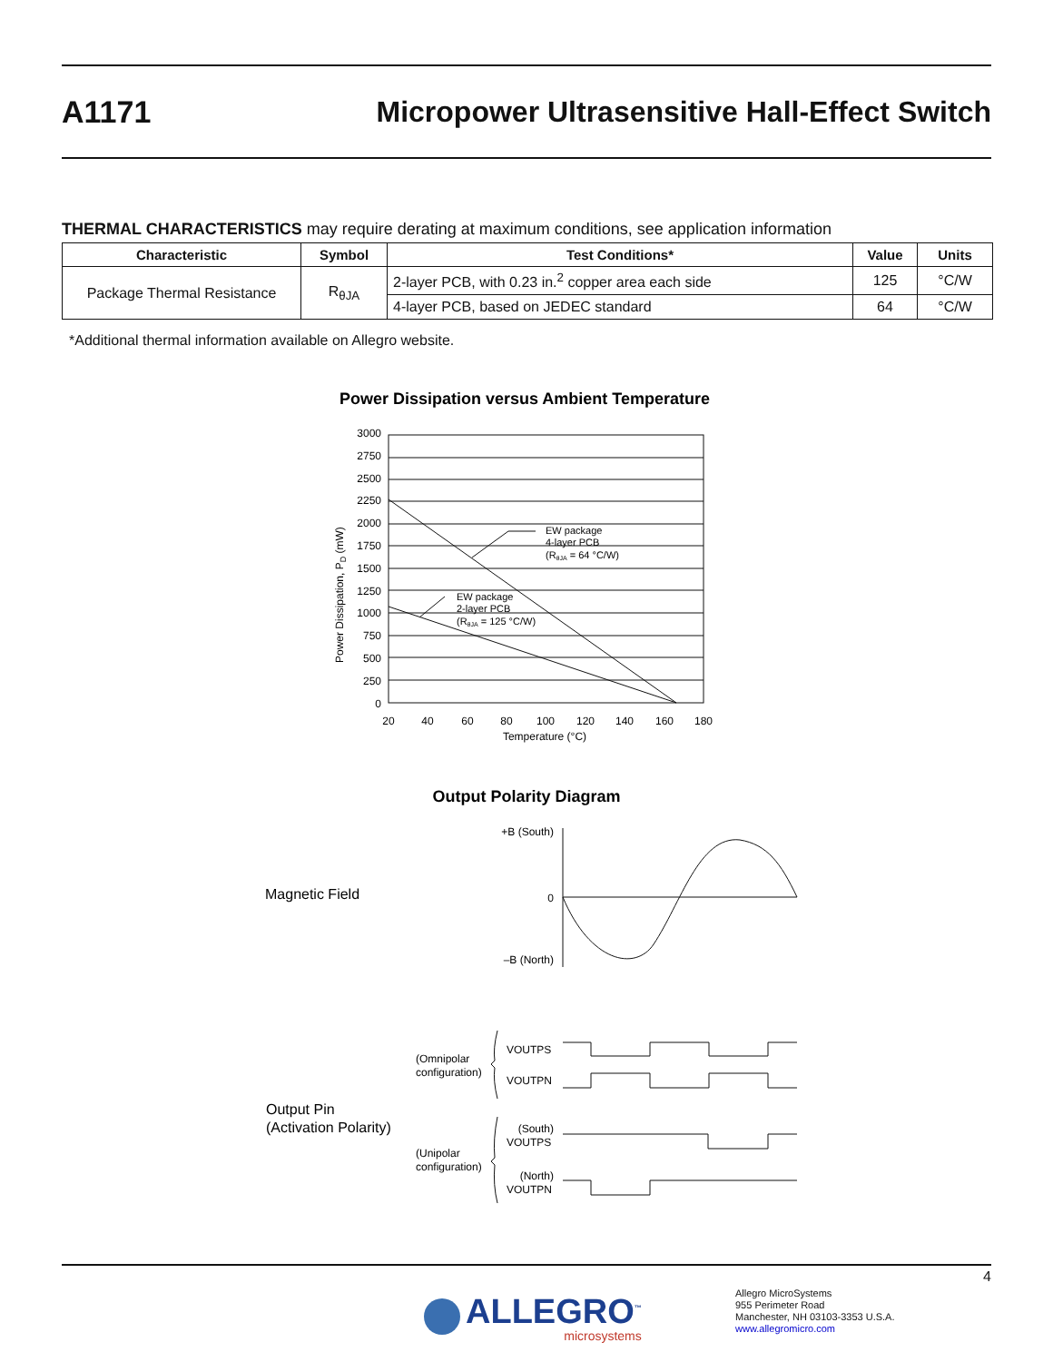A1171 Micropower Ultrasensitive Hall-Effect Switch
THERMAL CHARACTERISTICS may require derating at maximum conditions, see application information
| Characteristic | Symbol | Test Conditions* | Value | Units |
| --- | --- | --- | --- | --- |
| Package Thermal Resistance | R<sub>θJA</sub> | 2-layer PCB, with 0.23 in.<sup>2</sup> copper area each side | 125 | °C/W |
| | | 4-layer PCB, based on JEDEC standard | 64 | °C/W |
*Additional thermal information available on Allegro website.
Power Dissipation versus Ambient Temperature
3000
2750
2500
2250
2000
1750
1500
1250
1000
750
500
250
0
20
40
60
80
100
120
140
160
180
Temperature (°C)
Power Dissipation, PD (mW)
EW package
4-layer PCB
(RθJA = 64 °C/W)
EW package
2-layer PCB
(RθJA = 125 °C/W)
Output Polarity Diagram
Magnetic Field
+B (South)
0
–B (North)
Output Pin
(Activation Polarity)
(Omnipolar
configuration)
VOUTPS
VOUTPN
(Unipolar
configuration)
(South)
VOUTPS
(North)
VOUTPN
4
ALLEGRO<sup>™</sup>
microsystems
Allegro MicroSystems
955 Perimeter Road
Manchester, NH 03103-3353 U.S.A.
www.allegromicro.com